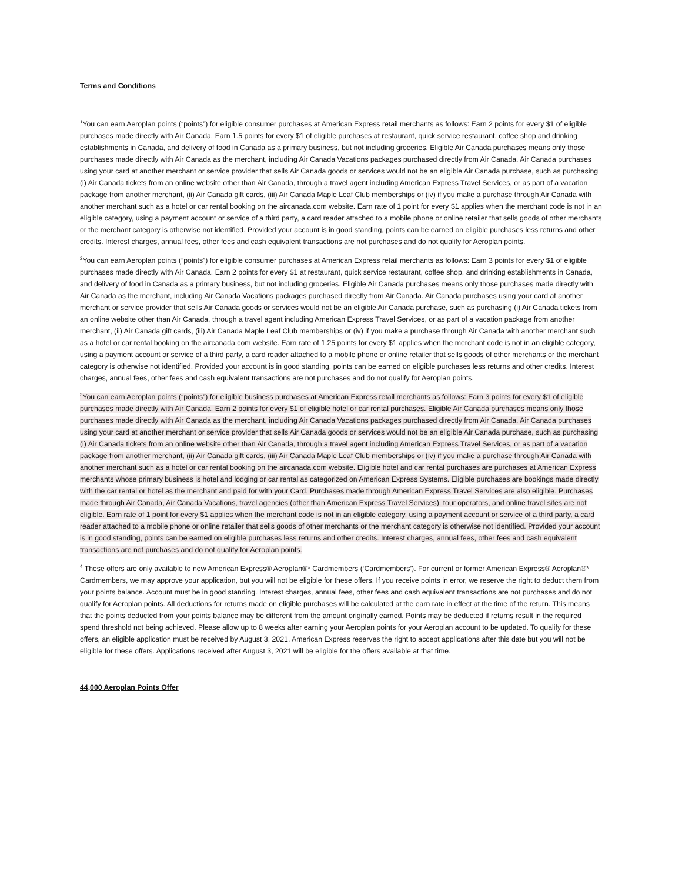Terms and Conditions
<sup>1</sup> You can earn Aeroplan points (“points”) for eligible consumer purchases at American Express retail merchants as follows: Earn 2 points for every $1 of eligible purchases made directly with Air Canada. Earn 1.5 points for every $1 of eligible purchases at restaurant, quick service restaurant, coffee shop and drinking establishments in Canada, and delivery of food in Canada as a primary business, but not including groceries. Eligible Air Canada purchases means only those purchases made directly with Air Canada as the merchant, including Air Canada Vacations packages purchased directly from Air Canada. Air Canada purchases using your card at another merchant or service provider that sells Air Canada goods or services would not be an eligible Air Canada purchase, such as purchasing (i) Air Canada tickets from an online website other than Air Canada, through a travel agent including American Express Travel Services, or as part of a vacation package from another merchant, (ii) Air Canada gift cards, (iii) Air Canada Maple Leaf Club memberships or (iv) if you make a purchase through Air Canada with another merchant such as a hotel or car rental booking on the aircanada.com website. Earn rate of 1 point for every $1 applies when the merchant code is not in an eligible category, using a payment account or service of a third party, a card reader attached to a mobile phone or online retailer that sells goods of other merchants or the merchant category is otherwise not identified. Provided your account is in good standing, points can be earned on eligible purchases less returns and other credits. Interest charges, annual fees, other fees and cash equivalent transactions are not purchases and do not qualify for Aeroplan points.
<sup>2</sup> You can earn Aeroplan points (“points”) for eligible consumer purchases at American Express retail merchants as follows: Earn 3 points for every $1 of eligible purchases made directly with Air Canada. Earn 2 points for every $1 at restaurant, quick service restaurant, coffee shop, and drinking establishments in Canada, and delivery of food in Canada as a primary business, but not including groceries. Eligible Air Canada purchases means only those purchases made directly with Air Canada as the merchant, including Air Canada Vacations packages purchased directly from Air Canada. Air Canada purchases using your card at another merchant or service provider that sells Air Canada goods or services would not be an eligible Air Canada purchase, such as purchasing (i) Air Canada tickets from an online website other than Air Canada, through a travel agent including American Express Travel Services, or as part of a vacation package from another merchant, (ii) Air Canada gift cards, (iii) Air Canada Maple Leaf Club memberships or (iv) if you make a purchase through Air Canada with another merchant such as a hotel or car rental booking on the aircanada.com website. Earn rate of 1.25 points for every $1 applies when the merchant code is not in an eligible category, using a payment account or service of a third party, a card reader attached to a mobile phone or online retailer that sells goods of other merchants or the merchant category is otherwise not identified. Provided your account is in good standing, points can be earned on eligible purchases less returns and other credits. Interest charges, annual fees, other fees and cash equivalent transactions are not purchases and do not qualify for Aeroplan points.
<sup>3</sup> You can earn Aeroplan points (“points”) for eligible business purchases at American Express retail merchants as follows: Earn 3 points for every $1 of eligible purchases made directly with Air Canada. Earn 2 points for every $1 of eligible hotel or car rental purchases. Eligible Air Canada purchases means only those purchases made directly with Air Canada as the merchant, including Air Canada Vacations packages purchased directly from Air Canada. Air Canada purchases using your card at another merchant or service provider that sells Air Canada goods or services would not be an eligible Air Canada purchase, such as purchasing (i) Air Canada tickets from an online website other than Air Canada, through a travel agent including American Express Travel Services, or as part of a vacation package from another merchant, (ii) Air Canada gift cards, (iii) Air Canada Maple Leaf Club memberships or (iv) if you make a purchase through Air Canada with another merchant such as a hotel or car rental booking on the aircanada.com website. Eligible hotel and car rental purchases are purchases at American Express merchants whose primary business is hotel and lodging or car rental as categorized on American Express Systems. Eligible purchases are bookings made directly with the car rental or hotel as the merchant and paid for with your Card. Purchases made through American Express Travel Services are also eligible. Purchases made through Air Canada, Air Canada Vacations, travel agencies (other than American Express Travel Services), tour operators, and online travel sites are not eligible. Earn rate of 1 point for every $1 applies when the merchant code is not in an eligible category, using a payment account or service of a third party, a card reader attached to a mobile phone or online retailer that sells goods of other merchants or the merchant category is otherwise not identified. Provided your account is in good standing, points can be earned on eligible purchases less returns and other credits. Interest charges, annual fees, other fees and cash equivalent transactions are not purchases and do not qualify for Aeroplan points.
<sup>4</sup> These offers are only available to new American Express® Aeroplan®* Cardmembers (‘Cardmembers’). For current or former American Express® Aeroplan®* Cardmembers, we may approve your application, but you will not be eligible for these offers. If you receive points in error, we reserve the right to deduct them from your points balance. Account must be in good standing. Interest charges, annual fees, other fees and cash equivalent transactions are not purchases and do not qualify for Aeroplan points. All deductions for returns made on eligible purchases will be calculated at the earn rate in effect at the time of the return. This means that the points deducted from your points balance may be different from the amount originally earned. Points may be deducted if returns result in the required spend threshold not being achieved. Please allow up to 8 weeks after earning your Aeroplan points for your Aeroplan account to be updated. To qualify for these offers, an eligible application must be received by August 3, 2021. American Express reserves the right to accept applications after this date but you will not be eligible for these offers. Applications received after August 3, 2021 will be eligible for the offers available at that time.
44,000 Aeroplan Points Offer